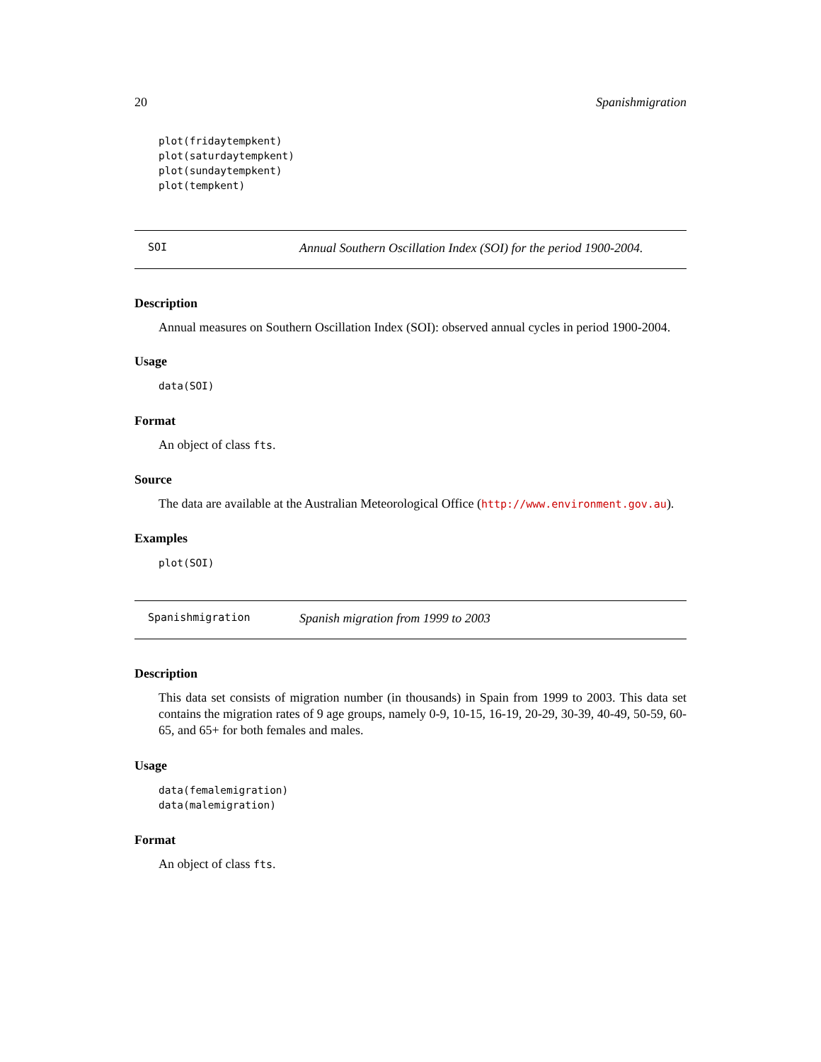20 Spanishmigration
plot(fridaytempkent)
plot(saturdaytempkent)
plot(sundaytempkent)
plot(tempkent)
SOI Annual Southern Oscillation Index (SOI) for the period 1900-2004.
Description
Annual measures on Southern Oscillation Index (SOI): observed annual cycles in period 1900-2004.
Usage
data(SOI)
Format
An object of class fts.
Source
The data are available at the Australian Meteorological Office (http://www.environment.gov.au).
Examples
plot(SOI)
Spanishmigration Spanish migration from 1999 to 2003
Description
This data set consists of migration number (in thousands) in Spain from 1999 to 2003. This data set contains the migration rates of 9 age groups, namely 0-9, 10-15, 16-19, 20-29, 30-39, 40-49, 50-59, 60-65, and 65+ for both females and males.
Usage
data(femalemigration)
data(malemigration)
Format
An object of class fts.